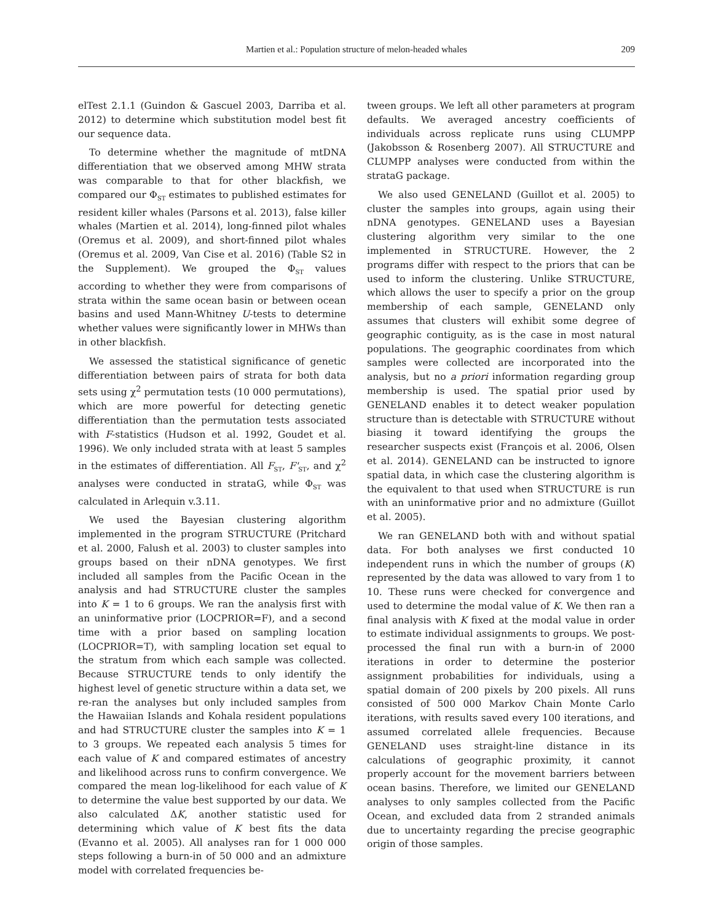Martien et al.: Population structure of melon-headed whales 209
elTest 2.1.1 (Guindon & Gascuel 2003, Darriba et al. 2012) to determine which substitution model best fit our sequence data.
To determine whether the magnitude of mtDNA differentiation that we observed among MHW strata was comparable to that for other blackfish, we compared our Φ<sub>ST</sub> estimates to published estimates for resident killer whales (Parsons et al. 2013), false killer whales (Martien et al. 2014), long-finned pilot whales (Oremus et al. 2009), and short-finned pilot whales (Oremus et al. 2009, Van Cise et al. 2016) (Table S2 in the Supplement). We grouped the Φ<sub>ST</sub> values according to whether they were from comparisons of strata within the same ocean basin or between ocean basins and used Mann-Whitney U-tests to determine whether values were significantly lower in MHWs than in other blackfish.
We assessed the statistical significance of genetic differentiation between pairs of strata for both data sets using χ<sup>2</sup> permutation tests (10 000 permutations), which are more powerful for detecting genetic differentiation than the permutation tests associated with F-statistics (Hudson et al. 1992, Goudet et al. 1996). We only included strata with at least 5 samples in the estimates of differentiation. All F<sub>ST</sub>, F'<sub>ST</sub>, and χ<sup>2</sup> analyses were conducted in strataG, while Φ<sub>ST</sub> was calculated in Arlequin v.3.11.
We used the Bayesian clustering algorithm implemented in the program STRUCTURE (Pritchard et al. 2000, Falush et al. 2003) to cluster samples into groups based on their nDNA genotypes. We first included all samples from the Pacific Ocean in the analysis and had STRUCTURE cluster the samples into K = 1 to 6 groups. We ran the analysis first with an uninformative prior (LOCPRIOR=F), and a second time with a prior based on sampling location (LOCPRIOR=T), with sampling location set equal to the stratum from which each sample was collected. Because STRUCTURE tends to only identify the highest level of genetic structure within a data set, we re-ran the analyses but only included samples from the Hawaiian Islands and Kohala resident populations and had STRUCTURE cluster the samples into K = 1 to 3 groups. We repeated each analysis 5 times for each value of K and compared estimates of ancestry and likelihood across runs to confirm convergence. We compared the mean log-likelihood for each value of K to determine the value best supported by our data. We also calculated ΔK, another statistic used for determining which value of K best fits the data (Evanno et al. 2005). All analyses ran for 1 000 000 steps following a burn-in of 50 000 and an admixture model with correlated frequencies be-
tween groups. We left all other parameters at program defaults. We averaged ancestry coefficients of individuals across replicate runs using CLUMPP (Jakobsson & Rosenberg 2007). All STRUCTURE and CLUMPP analyses were conducted from within the strataG package.
We also used GENELAND (Guillot et al. 2005) to cluster the samples into groups, again using their nDNA genotypes. GENELAND uses a Bayesian clustering algorithm very similar to the one implemented in STRUCTURE. However, the 2 programs differ with respect to the priors that can be used to inform the clustering. Unlike STRUCTURE, which allows the user to specify a prior on the group membership of each sample, GENELAND only assumes that clusters will exhibit some degree of geographic contiguity, as is the case in most natural populations. The geographic coordinates from which samples were collected are incorporated into the analysis, but no a priori information regarding group membership is used. The spatial prior used by GENELAND enables it to detect weaker population structure than is detectable with STRUCTURE without biasing it toward identifying the groups the researcher suspects exist (François et al. 2006, Olsen et al. 2014). GENELAND can be instructed to ignore spatial data, in which case the clustering algorithm is the equivalent to that used when STRUCTURE is run with an uninformative prior and no admixture (Guillot et al. 2005).
We ran GENELAND both with and without spatial data. For both analyses we first conducted 10 independent runs in which the number of groups (K) represented by the data was allowed to vary from 1 to 10. These runs were checked for convergence and used to determine the modal value of K. We then ran a final analysis with K fixed at the modal value in order to estimate individual assignments to groups. We post-processed the final run with a burn-in of 2000 iterations in order to determine the posterior assignment probabilities for individuals, using a spatial domain of 200 pixels by 200 pixels. All runs consisted of 500 000 Markov Chain Monte Carlo iterations, with results saved every 100 iterations, and assumed correlated allele frequencies. Because GENELAND uses straight-line distance in its calculations of geographic proximity, it cannot properly account for the movement barriers between ocean basins. Therefore, we limited our GENELAND analyses to only samples collected from the Pacific Ocean, and excluded data from 2 stranded animals due to uncertainty regarding the precise geographic origin of those samples.